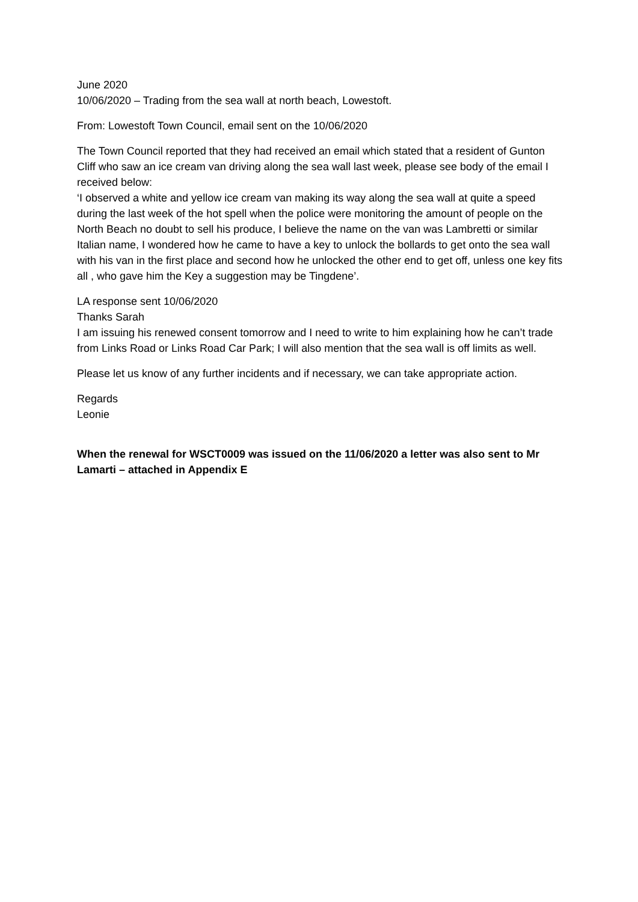June 2020
10/06/2020 – Trading from the sea wall at north beach, Lowestoft.
From: Lowestoft Town Council, email sent on the 10/06/2020
The Town Council reported that they had received an email which stated that a resident of Gunton Cliff who saw an ice cream van driving along the sea wall last week, please see body of the email I received below:
‘I observed a white and yellow ice cream van making its way along the sea wall at quite a speed during the last week of the hot spell when the police were monitoring the amount of people on the North Beach no doubt to sell his produce, I believe the name on the van was Lambretti or similar Italian name, I wondered how he came to have a key to unlock the bollards to get onto the sea wall with his van in the first place and second how he unlocked the other end to get off, unless one key fits all , who gave him the Key a suggestion may be Tingdene’.
LA response sent 10/06/2020
Thanks Sarah
I am issuing his renewed consent tomorrow and I need to write to him explaining how he can’t trade from Links Road or Links Road Car Park; I will also mention that the sea wall is off limits as well.
Please let us know of any further incidents and if necessary, we can take appropriate action.
Regards
Leonie
When the renewal for WSCT0009 was issued on the 11/06/2020 a letter was also sent to Mr Lamarti – attached in Appendix E